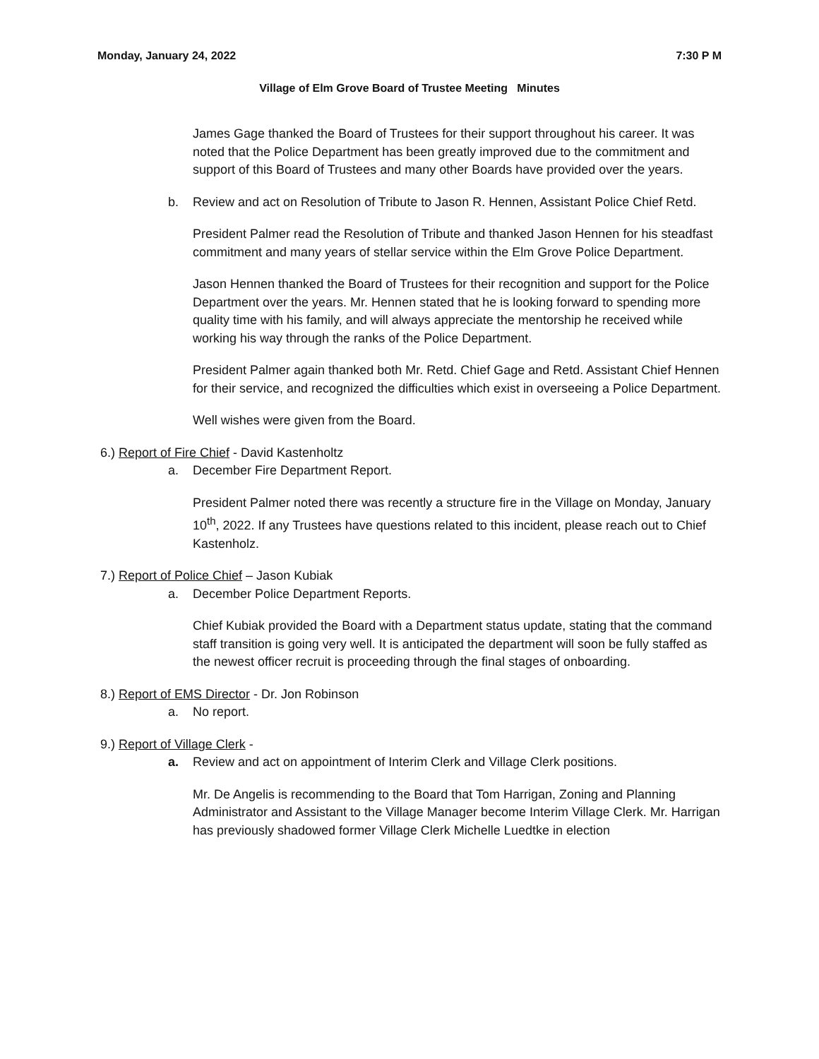Monday, January 24, 2022 7:30 P M
Village of Elm Grove Board of Trustee Meeting Minutes
James Gage thanked the Board of Trustees for their support throughout his career. It was noted that the Police Department has been greatly improved due to the commitment and support of this Board of Trustees and many other Boards have provided over the years.
b. Review and act on Resolution of Tribute to Jason R. Hennen, Assistant Police Chief Retd.
President Palmer read the Resolution of Tribute and thanked Jason Hennen for his steadfast commitment and many years of stellar service within the Elm Grove Police Department.
Jason Hennen thanked the Board of Trustees for their recognition and support for the Police Department over the years. Mr. Hennen stated that he is looking forward to spending more quality time with his family, and will always appreciate the mentorship he received while working his way through the ranks of the Police Department.
President Palmer again thanked both Mr. Retd. Chief Gage and Retd. Assistant Chief Hennen for their service, and recognized the difficulties which exist in overseeing a Police Department.
Well wishes were given from the Board.
6.) Report of Fire Chief - David Kastenholtz
a. December Fire Department Report.
President Palmer noted there was recently a structure fire in the Village on Monday, January 10<sup>th</sup>, 2022. If any Trustees have questions related to this incident, please reach out to Chief Kastenholz.
7.) Report of Police Chief – Jason Kubiak
a. December Police Department Reports.
Chief Kubiak provided the Board with a Department status update, stating that the command staff transition is going very well. It is anticipated the department will soon be fully staffed as the newest officer recruit is proceeding through the final stages of onboarding.
8.) Report of EMS Director - Dr. Jon Robinson
a. No report.
9.) Report of Village Clerk -
a. Review and act on appointment of Interim Clerk and Village Clerk positions.
Mr. De Angelis is recommending to the Board that Tom Harrigan, Zoning and Planning Administrator and Assistant to the Village Manager become Interim Village Clerk. Mr. Harrigan has previously shadowed former Village Clerk Michelle Luedtke in election